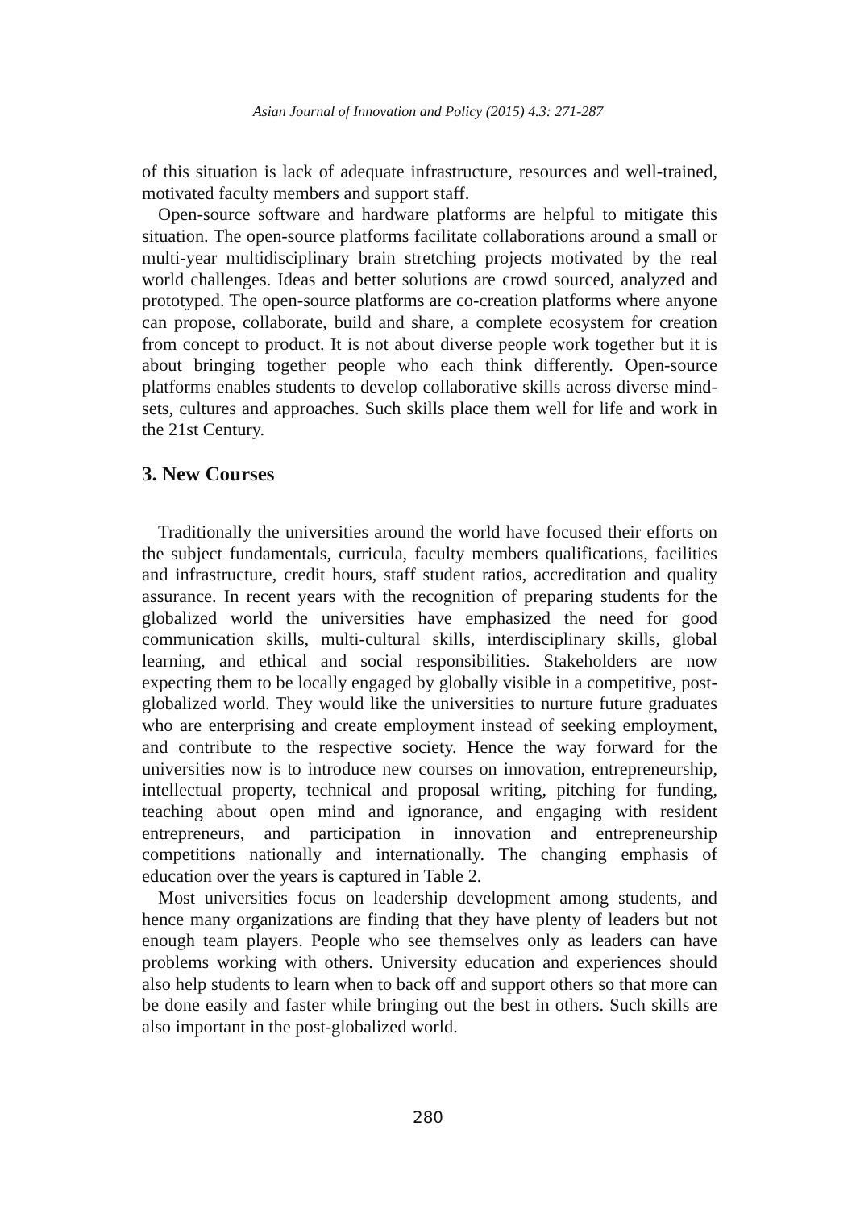Asian Journal of Innovation and Policy (2015) 4.3: 271-287
of this situation is lack of adequate infrastructure, resources and well-trained, motivated faculty members and support staff.
Open-source software and hardware platforms are helpful to mitigate this situation. The open-source platforms facilitate collaborations around a small or multi-year multidisciplinary brain stretching projects motivated by the real world challenges. Ideas and better solutions are crowd sourced, analyzed and prototyped. The open-source platforms are co-creation platforms where anyone can propose, collaborate, build and share, a complete ecosystem for creation from concept to product. It is not about diverse people work together but it is about bringing together people who each think differently. Open-source platforms enables students to develop collaborative skills across diverse mind-sets, cultures and approaches. Such skills place them well for life and work in the 21st Century.
3. New Courses
Traditionally the universities around the world have focused their efforts on the subject fundamentals, curricula, faculty members qualifications, facilities and infrastructure, credit hours, staff student ratios, accreditation and quality assurance. In recent years with the recognition of preparing students for the globalized world the universities have emphasized the need for good communication skills, multi-cultural skills, interdisciplinary skills, global learning, and ethical and social responsibilities. Stakeholders are now expecting them to be locally engaged by globally visible in a competitive, post-globalized world. They would like the universities to nurture future graduates who are enterprising and create employment instead of seeking employment, and contribute to the respective society. Hence the way forward for the universities now is to introduce new courses on innovation, entrepreneurship, intellectual property, technical and proposal writing, pitching for funding, teaching about open mind and ignorance, and engaging with resident entrepreneurs, and participation in innovation and entrepreneurship competitions nationally and internationally. The changing emphasis of education over the years is captured in Table 2.
Most universities focus on leadership development among students, and hence many organizations are finding that they have plenty of leaders but not enough team players. People who see themselves only as leaders can have problems working with others. University education and experiences should also help students to learn when to back off and support others so that more can be done easily and faster while bringing out the best in others. Such skills are also important in the post-globalized world.
280